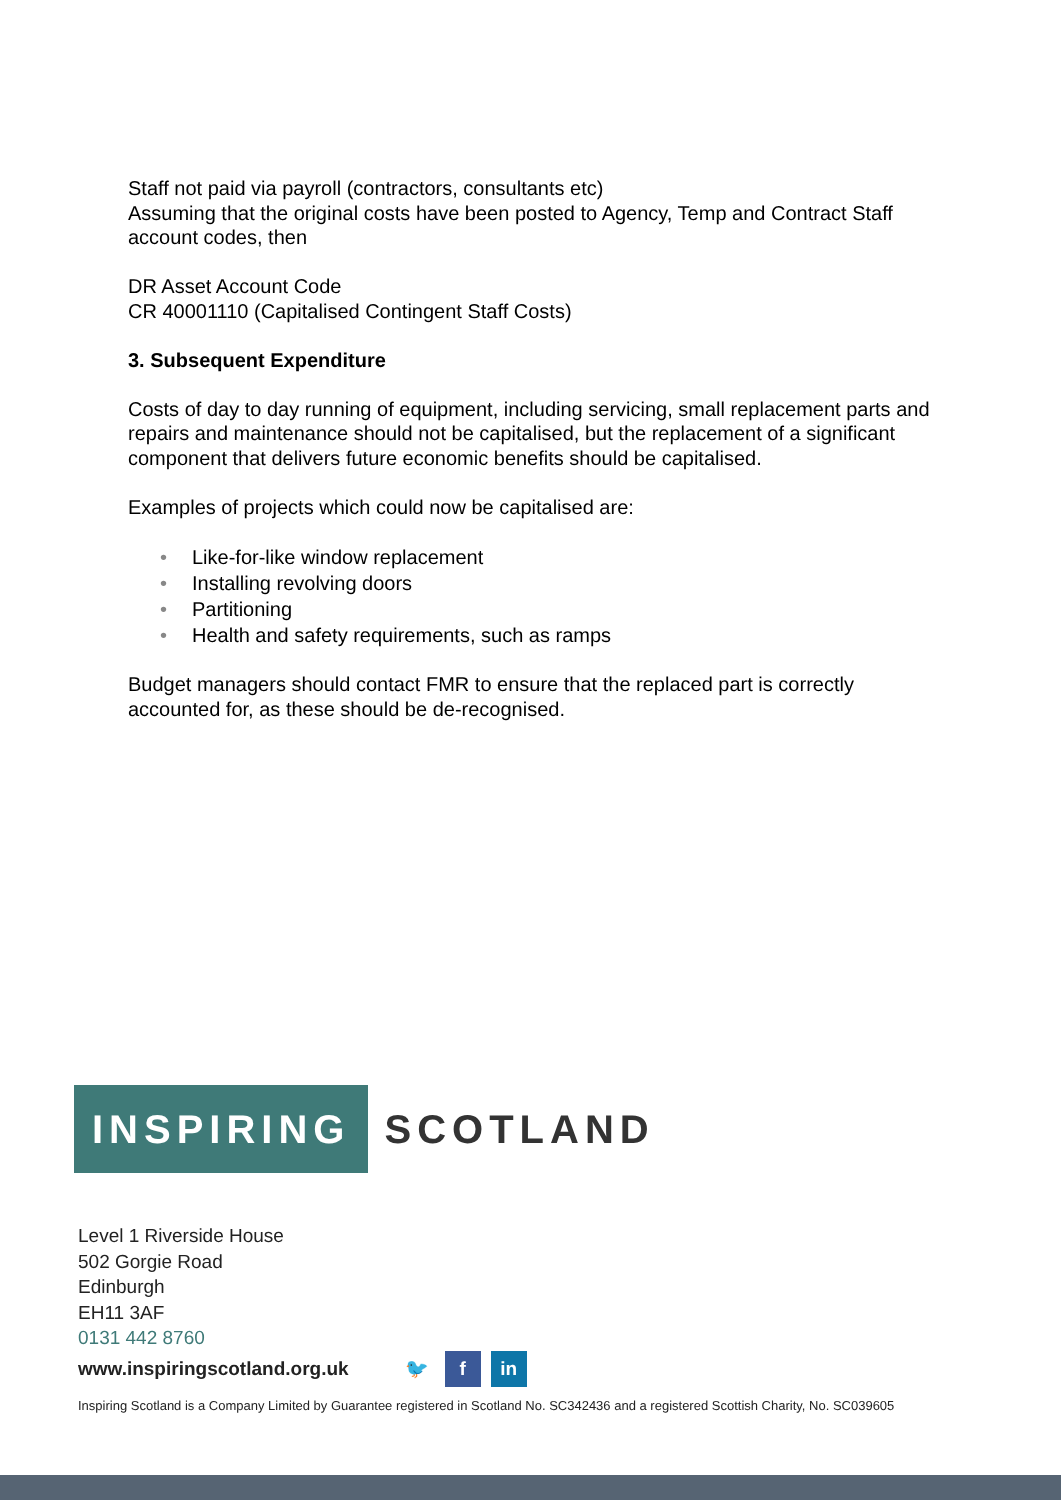Staff not paid via payroll (contractors, consultants etc)
Assuming that the original costs have been posted to Agency, Temp and Contract Staff account codes, then
DR Asset Account Code
CR 40001110 (Capitalised Contingent Staff Costs)
3. Subsequent Expenditure
Costs of day to day running of equipment, including servicing, small replacement parts and repairs and maintenance should not be capitalised, but the replacement of a significant component that delivers future economic benefits should be capitalised.
Examples of projects which could now be capitalised are:
• Like-for-like window replacement
• Installing revolving doors
• Partitioning
• Health and safety requirements, such as ramps
Budget managers should contact FMR to ensure that the replaced part is correctly accounted for, as these should be de-recognised.
INSPIRING
SCOTLAND
Level 1 Riverside House
502 Gorgie Road
Edinburgh
EH11 3AF
0131 442 8760
www.inspiringscotland.org.uk 🐦 f in
Inspiring Scotland is a Company Limited by Guarantee registered in Scotland No. SC342436 and a registered Scottish Charity, No. SC039605